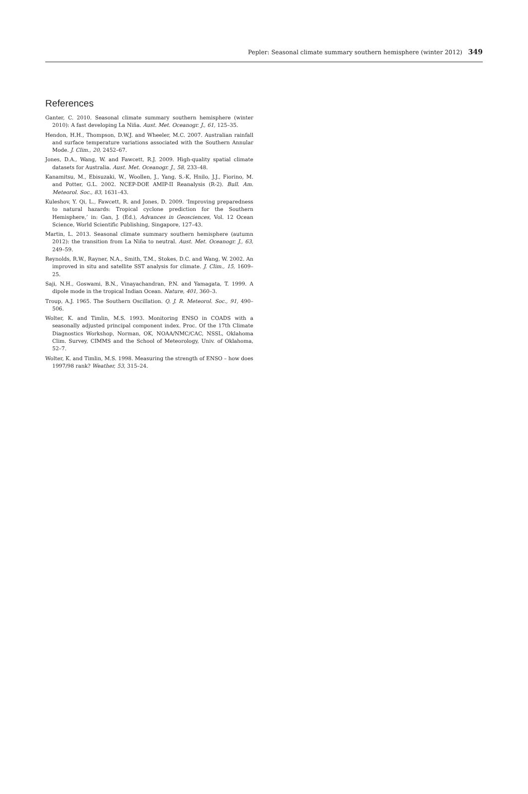Pepler: Seasonal climate summary southern hemisphere (winter 2012) 349
References
Ganter, C. 2010. Seasonal climate summary southern hemisphere (winter 2010): A fast developing La Niña. Aust. Met. Oceanogr. J., 61, 125–35.
Hendon, H.H., Thompson, D.W.J. and Wheeler, M.C. 2007. Australian rainfall and surface temperature variations associated with the Southern Annular Mode. J. Clim., 20, 2452–67.
Jones, D.A., Wang, W. and Fawcett, R.J. 2009. High-quality spatial climate datasets for Australia. Aust. Met. Oceanogr. J., 58, 233–48.
Kanamitsu, M., Ebisuzaki, W., Woollen, J., Yang, S.-K, Hnilo, J.J., Fiorino, M. and Potter, G.L. 2002. NCEP-DOE AMIP-II Reanalysis (R-2). Bull. Am. Meteorol. Soc., 83, 1631–43.
Kuleshov, Y. Qi, L., Fawcett, R. and Jones, D. 2009. ‘Improving preparedness to natural hazards: Tropical cyclone prediction for the Southern Hemisphere,’ in: Gan, J. (Ed.), Advances in Geosciences, Vol. 12 Ocean Science, World Scientific Publishing, Singapore, 127–43.
Martin, L. 2013. Seasonal climate summary southern hemisphere (autumn 2012): the transition from La Niña to neutral. Aust. Met. Oceanogr. J., 63, 249–59.
Reynolds, R.W., Rayner, N.A., Smith, T.M., Stokes, D.C. and Wang, W. 2002. An improved in situ and satellite SST analysis for climate. J. Clim., 15, 1609–25.
Saji, N.H., Goswami, B.N., Vinayachandran, P.N. and Yamagata, T. 1999. A dipole mode in the tropical Indian Ocean. Nature, 401, 360–3.
Troup, A.J. 1965. The Southern Oscillation. Q. J. R. Meteorol. Soc., 91, 490–506.
Wolter, K. and Timlin, M.S. 1993. Monitoring ENSO in COADS with a seasonally adjusted principal component index. Proc. Of the 17th Climate Diagnostics Workshop, Norman, OK, NOAA/NMC/CAC, NSSL, Oklahoma Clim. Survey, CIMMS and the School of Meteorology, Univ. of Oklahoma, 52–7.
Wolter, K. and Timlin, M.S. 1998. Measuring the strength of ENSO – how does 1997/98 rank? Weather, 53, 315–24.